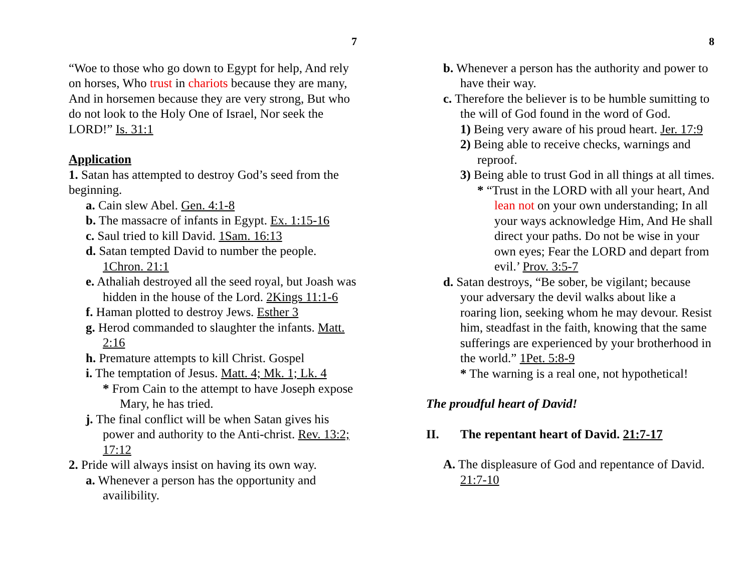7
“Woe to those who go down to Egypt for help, And rely on horses, Who trust in chariots because they are many, And in horsemen because they are very strong, But who do not look to the Holy One of Israel, Nor seek the LORD!” Is. 31:1
Application
1. Satan has attempted to destroy God’s seed from the beginning.
a. Cain slew Abel. Gen. 4:1-8
b. The massacre of infants in Egypt. Ex. 1:15-16
c. Saul tried to kill David. 1Sam. 16:13
d. Satan tempted David to number the people. 1Chron. 21:1
e. Athaliah destroyed all the seed royal, but Joash was hidden in the house of the Lord. 2Kings 11:1-6
f. Haman plotted to destroy Jews. Esther 3
g. Herod commanded to slaughter the infants. Matt. 2:16
h. Premature attempts to kill Christ. Gospel
i. The temptation of Jesus. Matt. 4; Mk. 1; Lk. 4
* From Cain to the attempt to have Joseph expose Mary, he has tried.
j. The final conflict will be when Satan gives his power and authority to the Anti-christ. Rev. 13:2; 17:12
2. Pride will always insist on having its own way.
a. Whenever a person has the opportunity and availibility.
8
b. Whenever a person has the authority and power to have their way.
c. Therefore the believer is to be humble sumitting to the will of God found in the word of God.
1) Being very aware of his proud heart. Jer. 17:9
2) Being able to receive checks, warnings and reproof.
3) Being able to trust God in all things at all times.
* “Trust in the LORD with all your heart, And lean not on your own understanding; In all your ways acknowledge Him, And He shall direct your paths. Do not be wise in your own eyes; Fear the LORD and depart from evil.’ Prov. 3:5-7
d. Satan destroys, “Be sober, be vigilant; because your adversary the devil walks about like a roaring lion, seeking whom he may devour. Resist him, steadfast in the faith, knowing that the same sufferings are experienced by your brotherhood in the world.” 1Pet. 5:8-9
* The warning is a real one, not hypothetical!
The proudful heart of David!
II. The repentant heart of David. 21:7-17
A. The displeasure of God and repentance of David. 21:7-10